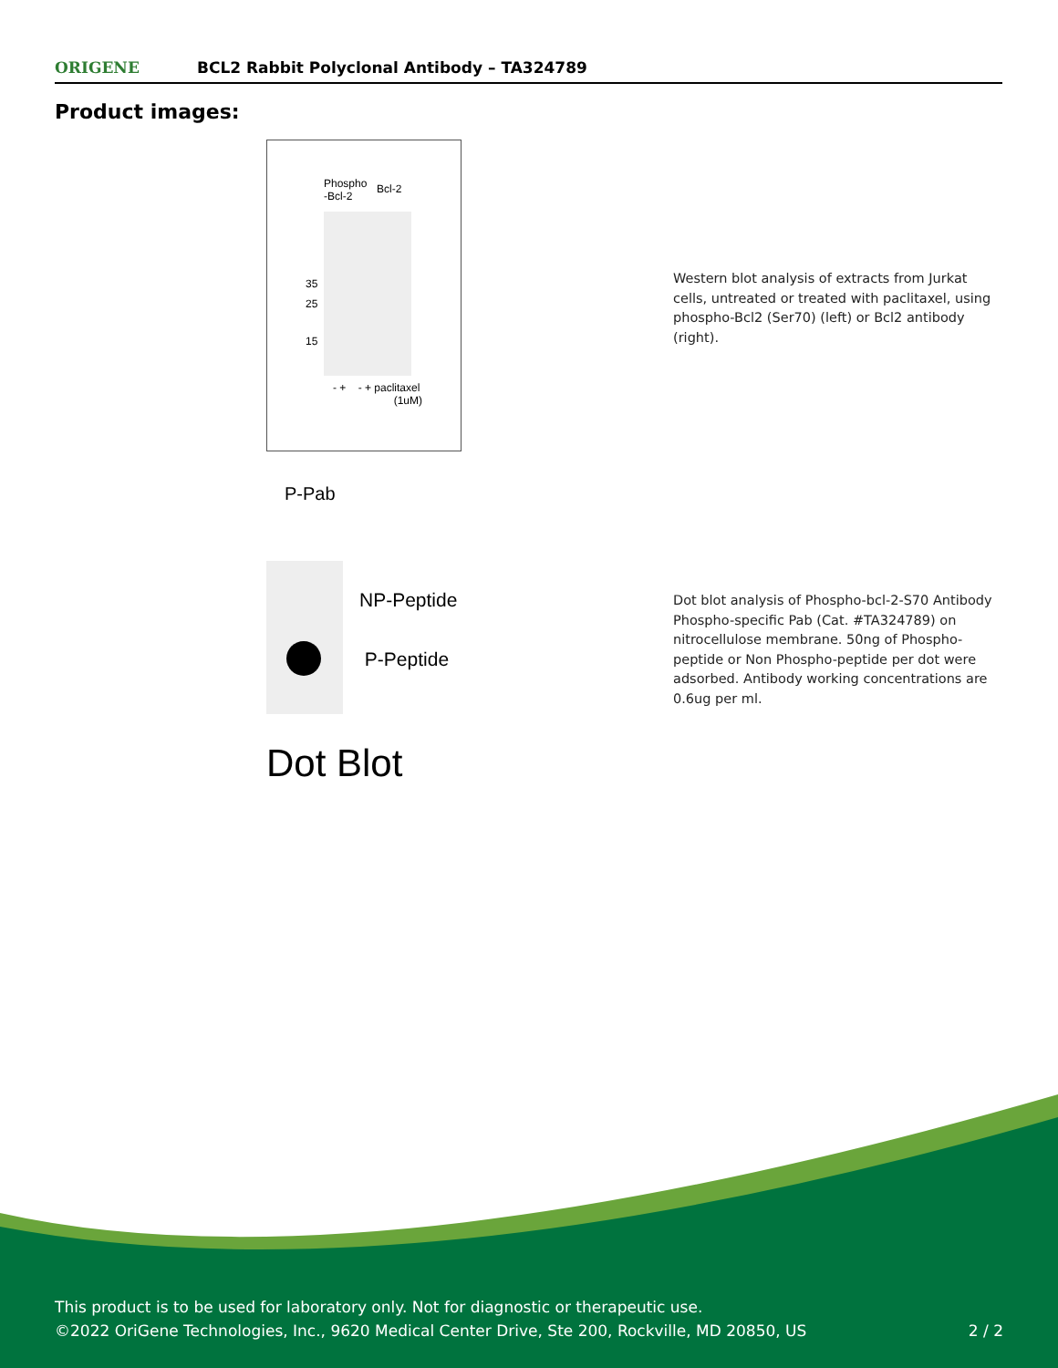ORIGENE
BCL2 Rabbit Polyclonal Antibody – TA324789
Product images:
Phospho
-Bcl-2
Bcl-2
35
25
15
- + - + paclitaxel
(1uM)
Western blot analysis of extracts from Jurkat cells, untreated or treated with paclitaxel, using phospho-Bcl2 (Ser70) (left) or Bcl2 antibody (right).
P-Pab
NP-Peptide
P-Peptide
Dot Blot
Dot blot analysis of Phospho-bcl-2-S70 Antibody Phospho-specific Pab (Cat. #TA324789) on nitrocellulose membrane. 50ng of Phospho-peptide or Non Phospho-peptide per dot were adsorbed. Antibody working concentrations are 0.6ug per ml.
This product is to be used for laboratory only. Not for diagnostic or therapeutic use.
©2022 OriGene Technologies, Inc., 9620 Medical Center Drive, Ste 200, Rockville, MD 20850, US 2 / 2